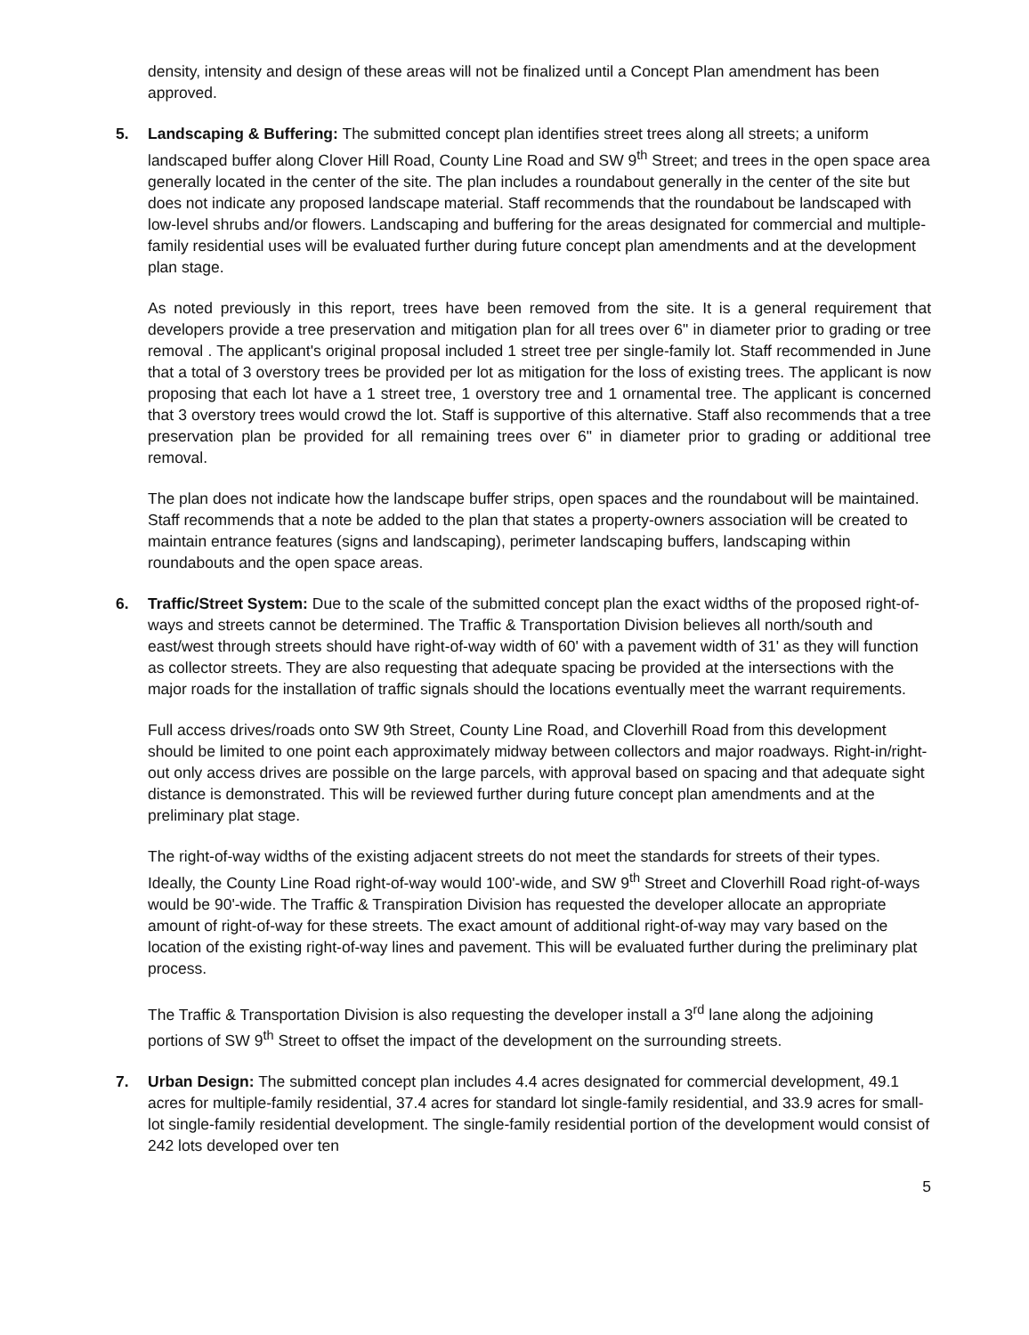density, intensity and design of these areas will not be finalized until a Concept Plan amendment has been approved.
5. Landscaping & Buffering: The submitted concept plan identifies street trees along all streets; a uniform landscaped buffer along Clover Hill Road, County Line Road and SW 9<sup>th</sup> Street; and trees in the open space area generally located in the center of the site. The plan includes a roundabout generally in the center of the site but does not indicate any proposed landscape material. Staff recommends that the roundabout be landscaped with low-level shrubs and/or flowers. Landscaping and buffering for the areas designated for commercial and multiple-family residential uses will be evaluated further during future concept plan amendments and at the development plan stage.
As noted previously in this report, trees have been removed from the site. It is a general requirement that developers provide a tree preservation and mitigation plan for all trees over 6" in diameter prior to grading or tree removal . The applicant's original proposal included 1 street tree per single-family lot. Staff recommended in June that a total of 3 overstory trees be provided per lot as mitigation for the loss of existing trees. The applicant is now proposing that each lot have a 1 street tree, 1 overstory tree and 1 ornamental tree. The applicant is concerned that 3 overstory trees would crowd the lot. Staff is supportive of this alternative. Staff also recommends that a tree preservation plan be provided for all remaining trees over 6" in diameter prior to grading or additional tree removal.
The plan does not indicate how the landscape buffer strips, open spaces and the roundabout will be maintained. Staff recommends that a note be added to the plan that states a property-owners association will be created to maintain entrance features (signs and landscaping), perimeter landscaping buffers, landscaping within roundabouts and the open space areas.
6. Traffic/Street System: Due to the scale of the submitted concept plan the exact widths of the proposed right-of-ways and streets cannot be determined. The Traffic & Transportation Division believes all north/south and east/west through streets should have right-of-way width of 60' with a pavement width of 31' as they will function as collector streets. They are also requesting that adequate spacing be provided at the intersections with the major roads for the installation of traffic signals should the locations eventually meet the warrant requirements.
Full access drives/roads onto SW 9th Street, County Line Road, and Cloverhill Road from this development should be limited to one point each approximately midway between collectors and major roadways. Right-in/right-out only access drives are possible on the large parcels, with approval based on spacing and that adequate sight distance is demonstrated. This will be reviewed further during future concept plan amendments and at the preliminary plat stage.
The right-of-way widths of the existing adjacent streets do not meet the standards for streets of their types. Ideally, the County Line Road right-of-way would 100'-wide, and SW 9<sup>th</sup> Street and Cloverhill Road right-of-ways would be 90'-wide. The Traffic & Transpiration Division has requested the developer allocate an appropriate amount of right-of-way for these streets. The exact amount of additional right-of-way may vary based on the location of the existing right-of-way lines and pavement. This will be evaluated further during the preliminary plat process.
The Traffic & Transportation Division is also requesting the developer install a 3<sup>rd</sup> lane along the adjoining portions of SW 9<sup>th</sup> Street to offset the impact of the development on the surrounding streets.
7. Urban Design: The submitted concept plan includes 4.4 acres designated for commercial development, 49.1 acres for multiple-family residential, 37.4 acres for standard lot single-family residential, and 33.9 acres for small-lot single-family residential development. The single-family residential portion of the development would consist of 242 lots developed over ten
5